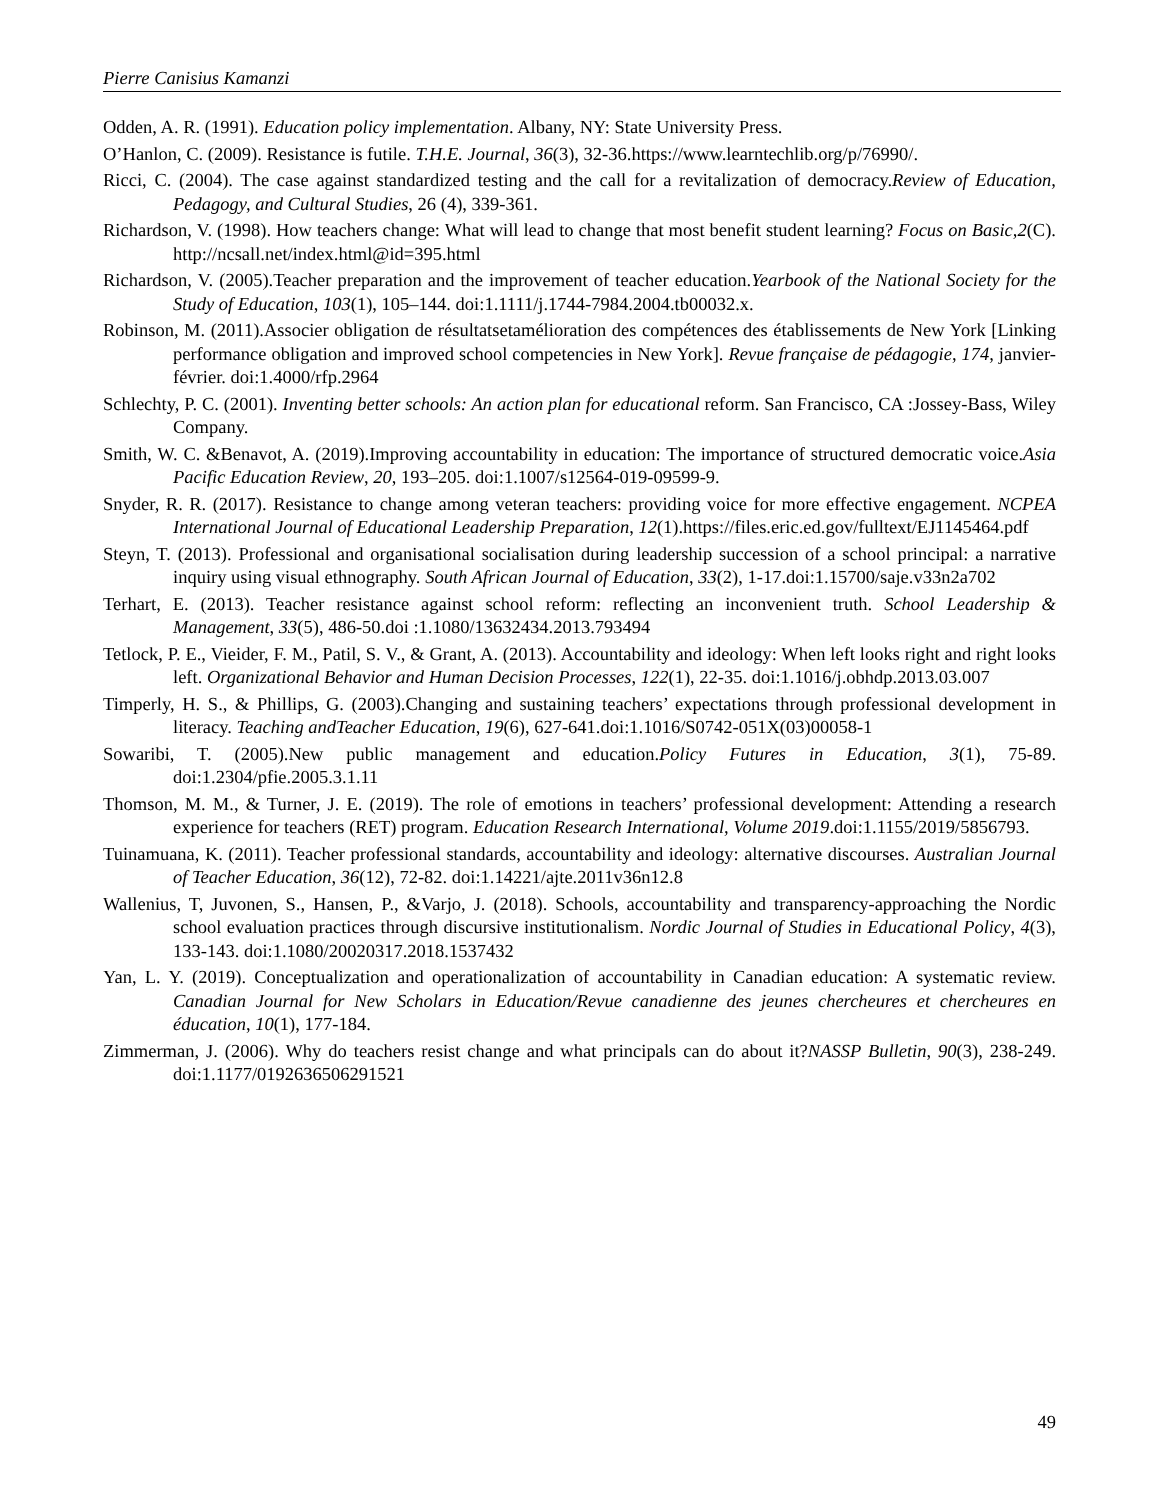Pierre Canisius Kamanzi
Odden, A. R. (1991). Education policy implementation. Albany, NY: State University Press.
O’Hanlon, C. (2009). Resistance is futile. T.H.E. Journal, 36(3), 32-36.https://www.learntechlib.org/p/76990/.
Ricci, C. (2004). The case against standardized testing and the call for a revitalization of democracy.Review of Education, Pedagogy, and Cultural Studies, 26 (4), 339-361.
Richardson, V. (1998). How teachers change: What will lead to change that most benefit student learning? Focus on Basic,2(C). http://ncsall.net/index.html@id=395.html
Richardson, V. (2005).Teacher preparation and the improvement of teacher education.Yearbook of the National Society for the Study of Education, 103(1), 105–144. doi:1.1111/j.1744-7984.2004.tb00032.x.
Robinson, M. (2011).Associer obligation de résultatsetamélioration des compétences des établissements de New York [Linking performance obligation and improved school competencies in New York]. Revue française de pédagogie, 174, janvier-février. doi:1.4000/rfp.2964
Schlechty, P. C. (2001). Inventing better schools: An action plan for educational reform. San Francisco, CA :Jossey-Bass, Wiley Company.
Smith, W. C. &Benavot, A. (2019).Improving accountability in education: The importance of structured democratic voice.Asia Pacific Education Review, 20, 193–205. doi:1.1007/s12564-019-09599-9.
Snyder, R. R. (2017). Resistance to change among veteran teachers: providing voice for more effective engagement. NCPEA International Journal of Educational Leadership Preparation, 12(1).https://files.eric.ed.gov/fulltext/EJ1145464.pdf
Steyn, T. (2013). Professional and organisational socialisation during leadership succession of a school principal: a narrative inquiry using visual ethnography. South African Journal of Education, 33(2), 1-17.doi:1.15700/saje.v33n2a702
Terhart, E. (2013). Teacher resistance against school reform: reflecting an inconvenient truth. School Leadership & Management, 33(5), 486-50.doi :1.1080/13632434.2013.793494
Tetlock, P. E., Vieider, F. M., Patil, S. V., & Grant, A. (2013). Accountability and ideology: When left looks right and right looks left. Organizational Behavior and Human Decision Processes, 122(1), 22-35. doi:1.1016/j.obhdp.2013.03.007
Timperly, H. S., & Phillips, G. (2003).Changing and sustaining teachers’ expectations through professional development in literacy. Teaching andTeacher Education, 19(6), 627-641.doi:1.1016/S0742-051X(03)00058-1
Sowaribi, T. (2005).New public management and education.Policy Futures in Education, 3(1), 75-89. doi:1.2304/pfie.2005.3.1.11
Thomson, M. M., & Turner, J. E. (2019). The role of emotions in teachers’ professional development: Attending a research experience for teachers (RET) program. Education Research International, Volume 2019.doi:1.1155/2019/5856793.
Tuinamuana, K. (2011). Teacher professional standards, accountability and ideology: alternative discourses. Australian Journal of Teacher Education, 36(12), 72-82. doi:1.14221/ajte.2011v36n12.8
Wallenius, T, Juvonen, S., Hansen, P., &Varjo, J. (2018). Schools, accountability and transparency-approaching the Nordic school evaluation practices through discursive institutionalism. Nordic Journal of Studies in Educational Policy, 4(3), 133-143. doi:1.1080/20020317.2018.1537432
Yan, L. Y. (2019). Conceptualization and operationalization of accountability in Canadian education: A systematic review. Canadian Journal for New Scholars in Education/Revue canadienne des jeunes chercheures et chercheures en éducation, 10(1), 177-184.
Zimmerman, J. (2006). Why do teachers resist change and what principals can do about it?NASSP Bulletin, 90(3), 238-249. doi:1.1177/0192636506291521
49